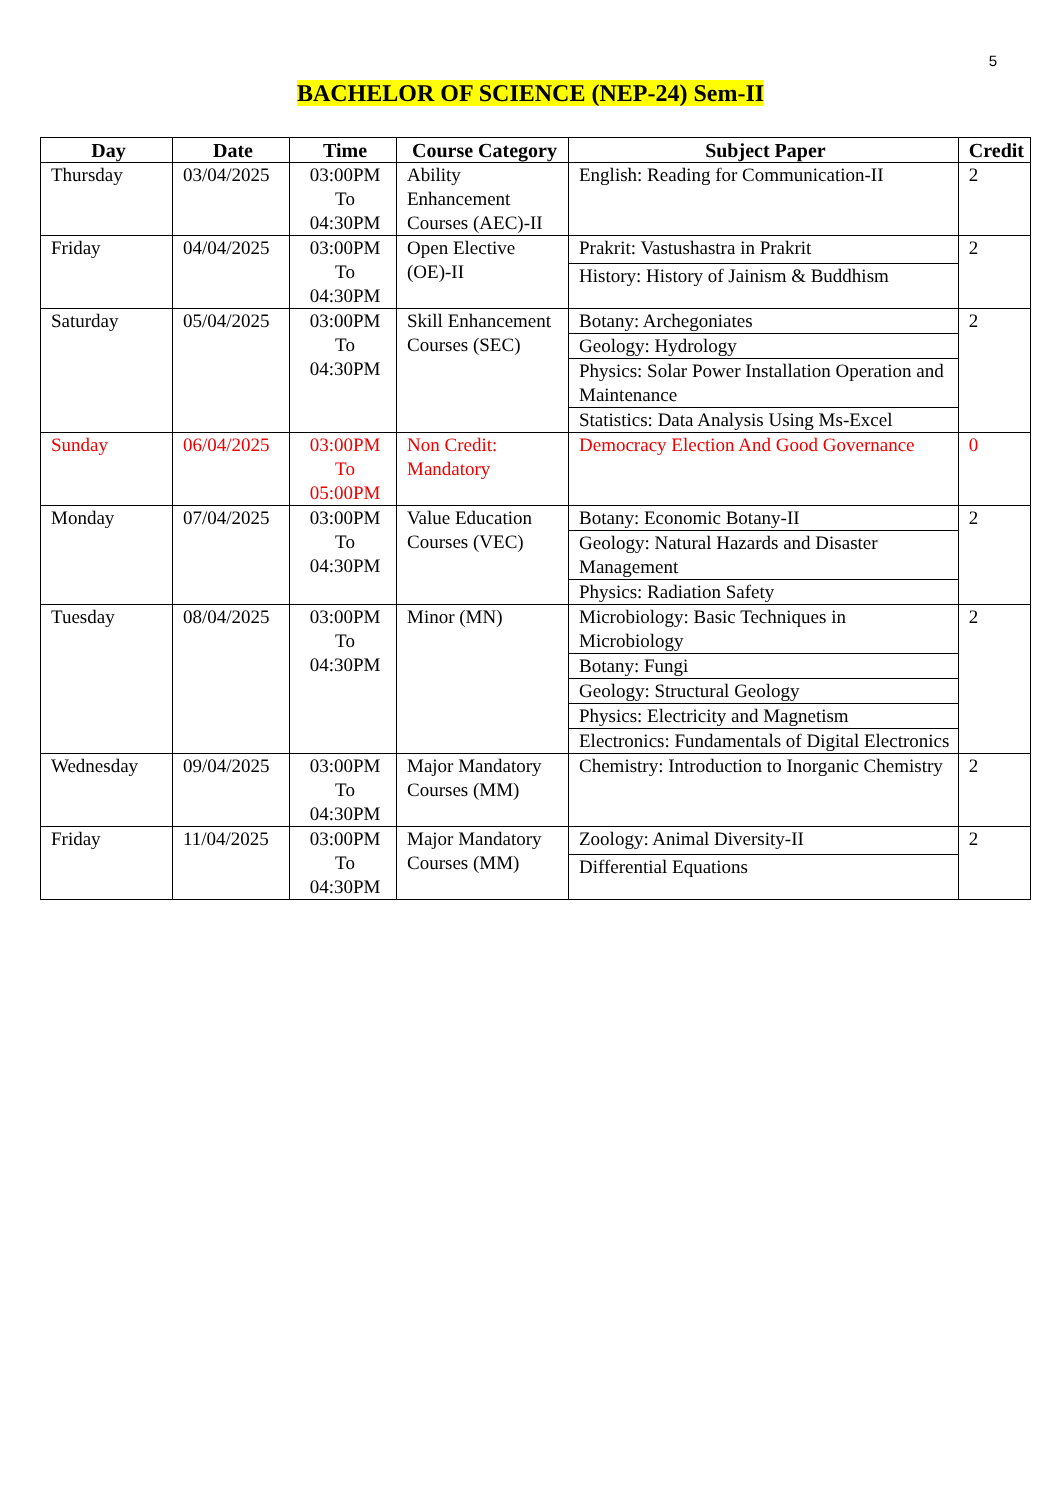5
BACHELOR OF SCIENCE (NEP-24) Sem-II
| Day | Date | Time | Course Category | Subject Paper | Credit |
| --- | --- | --- | --- | --- | --- |
| Thursday | 03/04/2025 | 03:00PM To 04:30PM | Ability Enhancement Courses (AEC)-II | English: Reading for Communication-II | 2 |
| Friday | 04/04/2025 | 03:00PM To 04:30PM | Open Elective (OE)-II | Prakrit: Vastushastra in Prakrit | 2 |
| | | | | History: History of Jainism & Buddhism | |
| Saturday | 05/04/2025 | 03:00PM To 04:30PM | Skill Enhancement Courses (SEC) | Botany: Archegoniates | 2 |
| | | | | Geology: Hydrology | |
| | | | | Physics: Solar Power Installation Operation and Maintenance | |
| | | | | Statistics: Data Analysis Using Ms-Excel | |
| Sunday | 06/04/2025 | 03:00PM To 05:00PM | Non Credit: Mandatory | Democracy Election And Good Governance | 0 |
| Monday | 07/04/2025 | 03:00PM To 04:30PM | Value Education Courses (VEC) | Botany: Economic Botany-II | 2 |
| | | | | Geology: Natural Hazards and Disaster Management | |
| | | | | Physics: Radiation Safety | |
| Tuesday | 08/04/2025 | 03:00PM To 04:30PM | Minor (MN) | Microbiology: Basic Techniques in Microbiology | 2 |
| | | | | Botany: Fungi | |
| | | | | Geology: Structural Geology | |
| | | | | Physics: Electricity and Magnetism | |
| | | | | Electronics: Fundamentals of Digital Electronics | |
| Wednesday | 09/04/2025 | 03:00PM To 04:30PM | Major Mandatory Courses (MM) | Chemistry: Introduction to Inorganic Chemistry | 2 |
| Friday | 11/04/2025 | 03:00PM To 04:30PM | Major Mandatory Courses (MM) | Zoology: Animal Diversity-II | 2 |
| | | | | Differential Equations | |